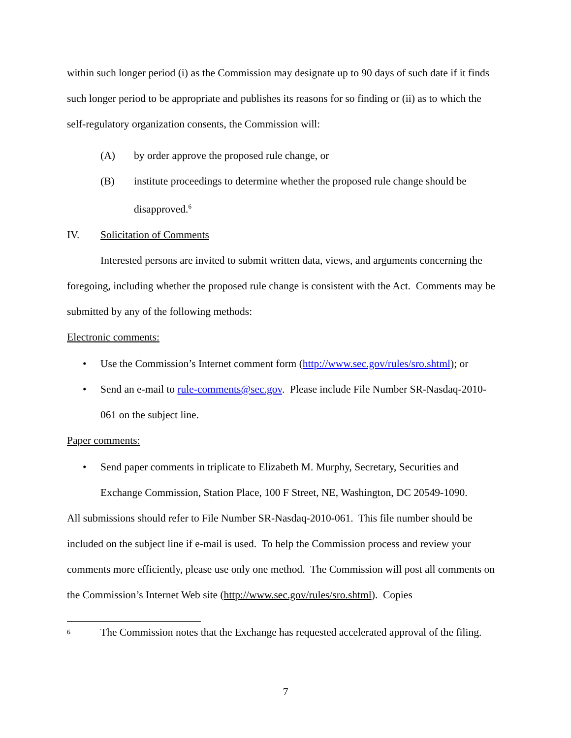within such longer period (i) as the Commission may designate up to 90 days of such date if it finds such longer period to be appropriate and publishes its reasons for so finding or (ii) as to which the self-regulatory organization consents, the Commission will:
(A) by order approve the proposed rule change, or
(B) institute proceedings to determine whether the proposed rule change should be disapproved.<sup>6</sup>
IV. Solicitation of Comments
Interested persons are invited to submit written data, views, and arguments concerning the foregoing, including whether the proposed rule change is consistent with the Act. Comments may be submitted by any of the following methods:
Electronic comments:
• Use the Commission’s Internet comment form (http://www.sec.gov/rules/sro.shtml); or
• Send an e-mail to rule-comments@sec.gov. Please include File Number SR-Nasdaq-2010-061 on the subject line.
Paper comments:
• Send paper comments in triplicate to Elizabeth M. Murphy, Secretary, Securities and Exchange Commission, Station Place, 100 F Street, NE, Washington, DC 20549-1090.
All submissions should refer to File Number SR-Nasdaq-2010-061. This file number should be included on the subject line if e-mail is used. To help the Commission process and review your comments more efficiently, please use only one method. The Commission will post all comments on the Commission’s Internet Web site (http://www.sec.gov/rules/sro.shtml). Copies
6 The Commission notes that the Exchange has requested accelerated approval of the filing.
7